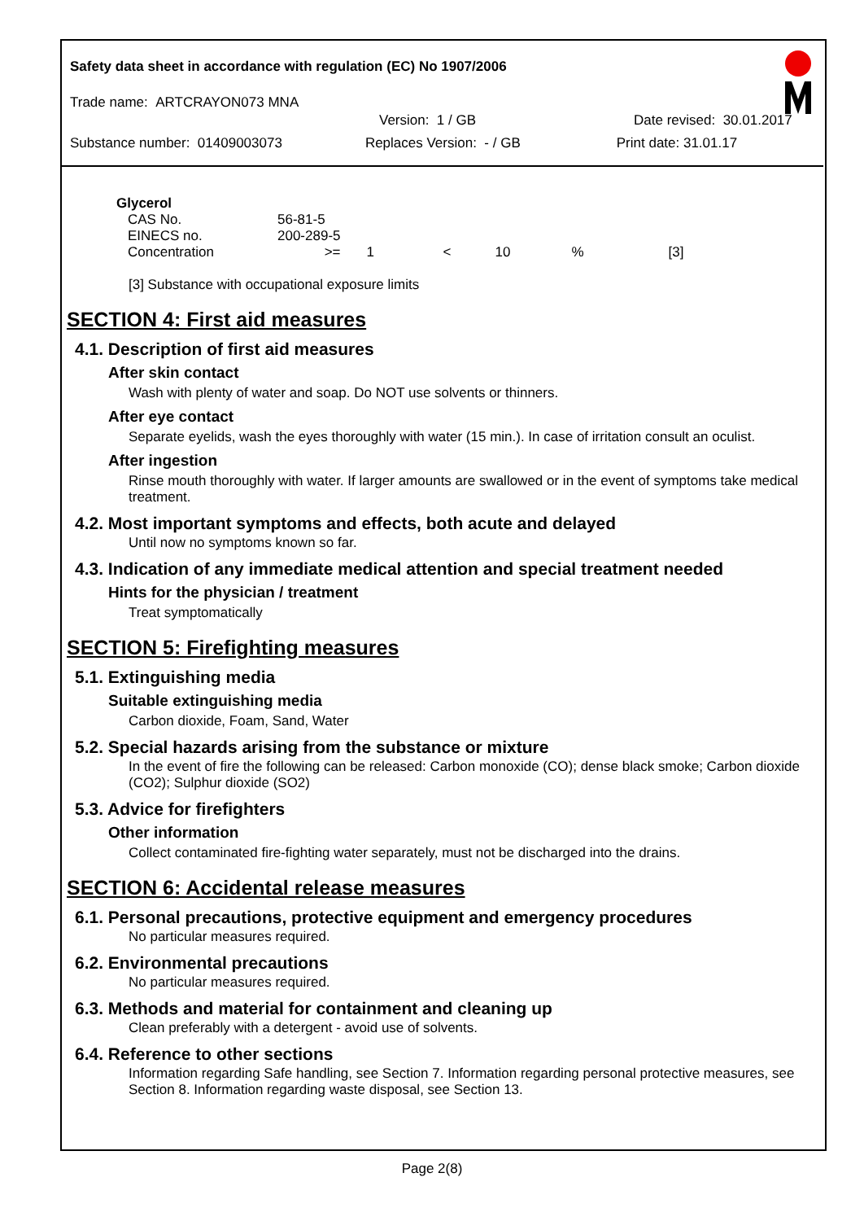Safety data sheet in accordance with regulation (EC) No 1907/2006
Trade name: ARTCRAYON073 MNA
Version: 1 / GB Date revised: 30.01.2017
Substance number: 01409003073 Replaces Version: - / GB Print date: 31.01.17
Glycerol
| CAS No. | 56-81-5 | | | | | |
| EINECS no. | 200-289-5 | | | | | |
| Concentration | >= | 1 | < | 10 | % | [3] |
[3] Substance with occupational exposure limits
SECTION 4: First aid measures
4.1. Description of first aid measures
After skin contact
Wash with plenty of water and soap. Do NOT use solvents or thinners.
After eye contact
Separate eyelids, wash the eyes thoroughly with water (15 min.). In case of irritation consult an oculist.
After ingestion
Rinse mouth thoroughly with water. If larger amounts are swallowed or in the event of symptoms take medical treatment.
4.2. Most important symptoms and effects, both acute and delayed
Until now no symptoms known so far.
4.3. Indication of any immediate medical attention and special treatment needed
Hints for the physician / treatment
Treat symptomatically
SECTION 5: Firefighting measures
5.1. Extinguishing media
Suitable extinguishing media
Carbon dioxide, Foam, Sand, Water
5.2. Special hazards arising from the substance or mixture
In the event of fire the following can be released: Carbon monoxide (CO); dense black smoke; Carbon dioxide (CO2); Sulphur dioxide (SO2)
5.3. Advice for firefighters
Other information
Collect contaminated fire-fighting water separately, must not be discharged into the drains.
SECTION 6: Accidental release measures
6.1. Personal precautions, protective equipment and emergency procedures
No particular measures required.
6.2. Environmental precautions
No particular measures required.
6.3. Methods and material for containment and cleaning up
Clean preferably with a detergent - avoid use of solvents.
6.4. Reference to other sections
Information regarding Safe handling, see Section 7. Information regarding personal protective measures, see Section 8. Information regarding waste disposal, see Section 13.
Page 2(8)